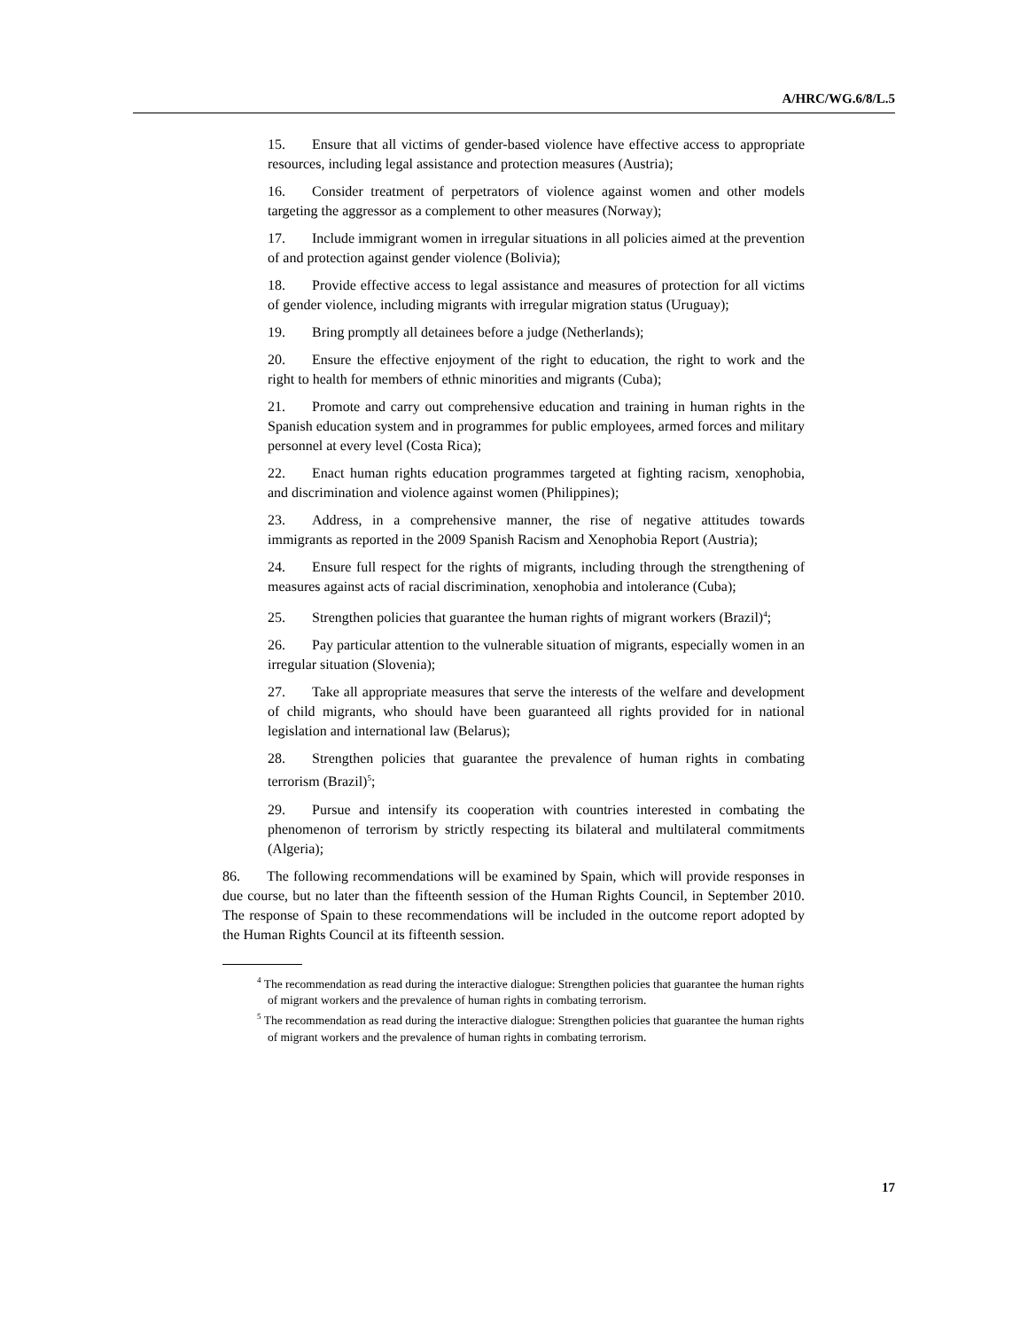A/HRC/WG.6/8/L.5
15. Ensure that all victims of gender-based violence have effective access to appropriate resources, including legal assistance and protection measures (Austria);
16. Consider treatment of perpetrators of violence against women and other models targeting the aggressor as a complement to other measures (Norway);
17. Include immigrant women in irregular situations in all policies aimed at the prevention of and protection against gender violence (Bolivia);
18. Provide effective access to legal assistance and measures of protection for all victims of gender violence, including migrants with irregular migration status (Uruguay);
19. Bring promptly all detainees before a judge (Netherlands);
20. Ensure the effective enjoyment of the right to education, the right to work and the right to health for members of ethnic minorities and migrants (Cuba);
21. Promote and carry out comprehensive education and training in human rights in the Spanish education system and in programmes for public employees, armed forces and military personnel at every level (Costa Rica);
22. Enact human rights education programmes targeted at fighting racism, xenophobia, and discrimination and violence against women (Philippines);
23. Address, in a comprehensive manner, the rise of negative attitudes towards immigrants as reported in the 2009 Spanish Racism and Xenophobia Report (Austria);
24. Ensure full respect for the rights of migrants, including through the strengthening of measures against acts of racial discrimination, xenophobia and intolerance (Cuba);
25. Strengthen policies that guarantee the human rights of migrant workers (Brazil)<sup>4</sup>;
26. Pay particular attention to the vulnerable situation of migrants, especially women in an irregular situation (Slovenia);
27. Take all appropriate measures that serve the interests of the welfare and development of child migrants, who should have been guaranteed all rights provided for in national legislation and international law (Belarus);
28. Strengthen policies that guarantee the prevalence of human rights in combating terrorism (Brazil)<sup>5</sup>;
29. Pursue and intensify its cooperation with countries interested in combating the phenomenon of terrorism by strictly respecting its bilateral and multilateral commitments (Algeria);
86. The following recommendations will be examined by Spain, which will provide responses in due course, but no later than the fifteenth session of the Human Rights Council, in September 2010. The response of Spain to these recommendations will be included in the outcome report adopted by the Human Rights Council at its fifteenth session.
<sup>4</sup> The recommendation as read during the interactive dialogue: Strengthen policies that guarantee the human rights of migrant workers and the prevalence of human rights in combating terrorism.
<sup>5</sup> The recommendation as read during the interactive dialogue: Strengthen policies that guarantee the human rights of migrant workers and the prevalence of human rights in combating terrorism.
17